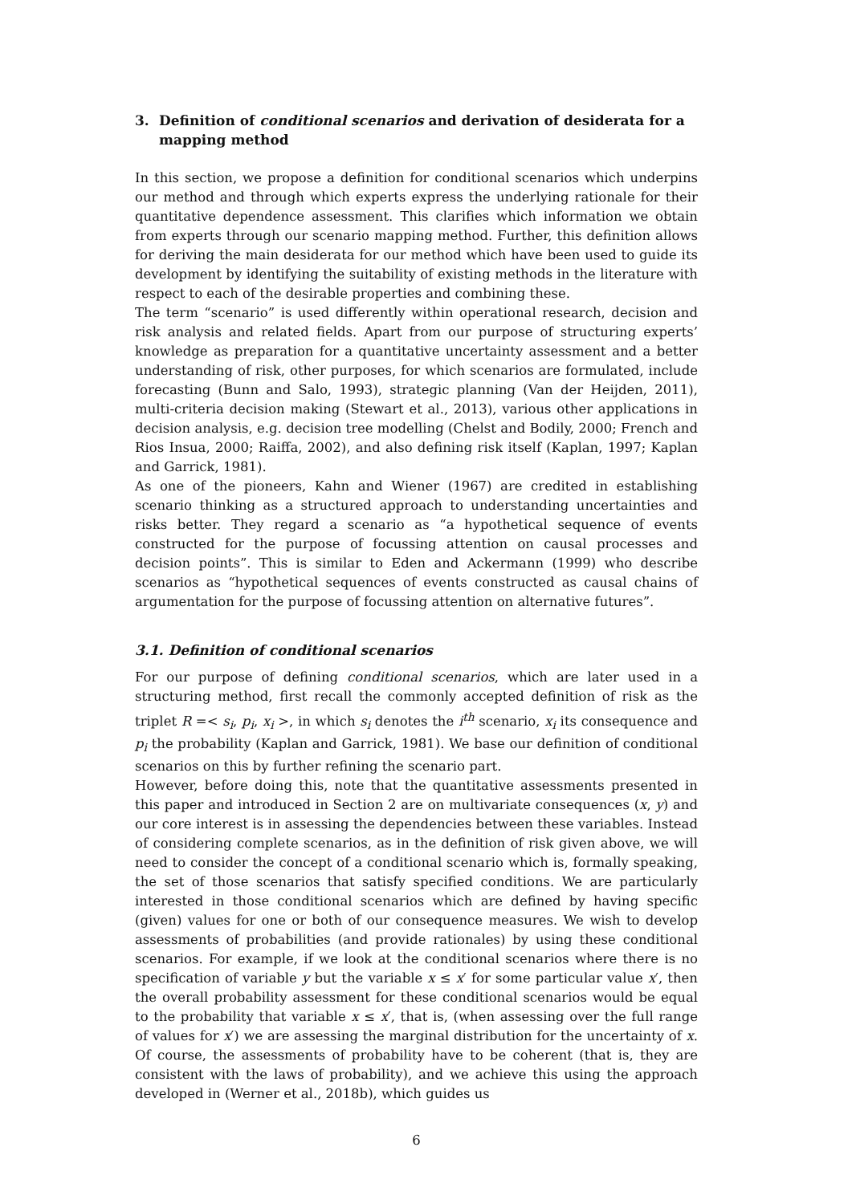3. Definition of conditional scenarios and derivation of desiderata for a mapping method
In this section, we propose a definition for conditional scenarios which underpins our method and through which experts express the underlying rationale for their quantitative dependence assessment. This clarifies which information we obtain from experts through our scenario mapping method. Further, this definition allows for deriving the main desiderata for our method which have been used to guide its development by identifying the suitability of existing methods in the literature with respect to each of the desirable properties and combining these.
The term “scenario” is used differently within operational research, decision and risk analysis and related fields. Apart from our purpose of structuring experts’ knowledge as preparation for a quantitative uncertainty assessment and a better understanding of risk, other purposes, for which scenarios are formulated, include forecasting (Bunn and Salo, 1993), strategic planning (Van der Heijden, 2011), multi-criteria decision making (Stewart et al., 2013), various other applications in decision analysis, e.g. decision tree modelling (Chelst and Bodily, 2000; French and Rios Insua, 2000; Raiffa, 2002), and also defining risk itself (Kaplan, 1997; Kaplan and Garrick, 1981).
As one of the pioneers, Kahn and Wiener (1967) are credited in establishing scenario thinking as a structured approach to understanding uncertainties and risks better. They regard a scenario as “a hypothetical sequence of events constructed for the purpose of focussing attention on causal processes and decision points”. This is similar to Eden and Ackermann (1999) who describe scenarios as “hypothetical sequences of events constructed as causal chains of argumentation for the purpose of focussing attention on alternative futures”.
3.1. Definition of conditional scenarios
For our purpose of defining conditional scenarios, which are later used in a structuring method, first recall the commonly accepted definition of risk as the triplet R =< s<sub>i</sub>, p<sub>i</sub>, x<sub>i</sub> >, in which s<sub>i</sub> denotes the i<sup>th</sup> scenario, x<sub>i</sub> its consequence and p<sub>i</sub> the probability (Kaplan and Garrick, 1981). We base our definition of conditional scenarios on this by further refining the scenario part.
However, before doing this, note that the quantitative assessments presented in this paper and introduced in Section 2 are on multivariate consequences (x, y) and our core interest is in assessing the dependencies between these variables. Instead of considering complete scenarios, as in the definition of risk given above, we will need to consider the concept of a conditional scenario which is, formally speaking, the set of those scenarios that satisfy specified conditions. We are particularly interested in those conditional scenarios which are defined by having specific (given) values for one or both of our consequence measures. We wish to develop assessments of probabilities (and provide rationales) by using these conditional scenarios. For example, if we look at the conditional scenarios where there is no specification of variable y but the variable x ≤ x′ for some particular value x′, then the overall probability assessment for these conditional scenarios would be equal to the probability that variable x ≤ x′, that is, (when assessing over the full range of values for x′) we are assessing the marginal distribution for the uncertainty of x. Of course, the assessments of probability have to be coherent (that is, they are consistent with the laws of probability), and we achieve this using the approach developed in (Werner et al., 2018b), which guides us
6